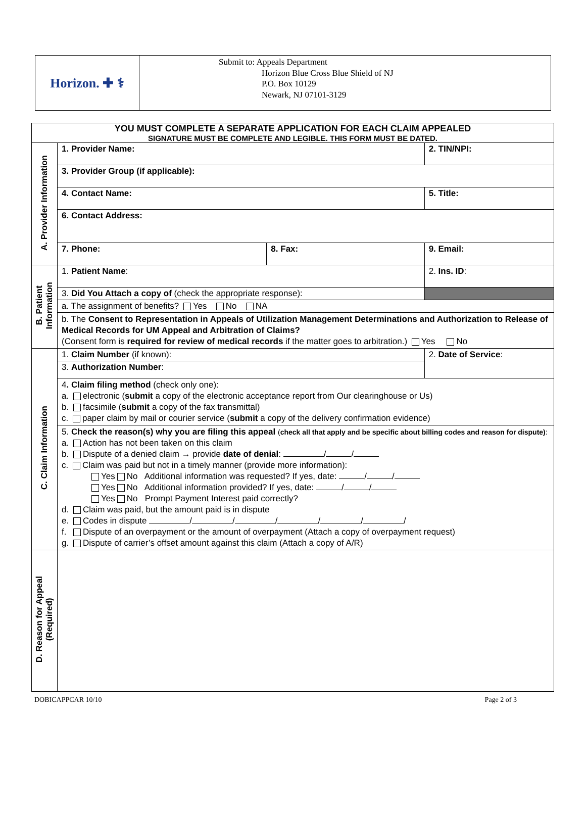Horizon. ✚ ⚕
Submit to: Appeals Department
Horizon Blue Cross Blue Shield of NJ
P.O. Box 10129
Newark, NJ 07101-3129
| YOU MUST COMPLETE A SEPARATE APPLICATION FOR EACH CLAIM APPEALED SIGNATURE MUST BE COMPLETE AND LEGIBLE. THIS FORM MUST BE DATED. | | | | |
| A. Provider Information | 1. Provider Name: | | | 2. TIN/NPI: |
| | 3. Provider Group (if applicable): | | | |
| | 4. Contact Name: | | | 5. Title: |
| | 6. Contact Address: | | | |
| | 7. Phone: | 8. Fax: | 9. Email: | |
| B. Patient Information | 1. Patient Name : | | | 2. Ins. ID : |
| | 3. Did You Attach a copy of (check the appropriate response): | | | |
| | a. The assignment of benefits? Yes No NA | | | |
| | b. The Consent to Representation in Appeals of Utilization Management Determinations and Authorization to Release of Medical Records for UM Appeal and Arbitration of Claims? (Consent form is required for review of medical records if the matter goes to arbitration.) Yes No | | | |
| C. Claim Information | 1. Claim Number (if known): | | 2. Date of Service : | |
| | 3. Authorization Number : | | | |
| | 4 . Claim filing method (check only one): a. electronic ( submit a copy of the electronic acceptance report from Our clearinghouse or Us) b. facsimile ( submit a copy of the fax transmittal) c. paper claim by mail or courier service ( submit a copy of the delivery confirmation evidence) | | | |
| | 5. Check the reason(s) why you are filing this appeal ( check all that apply and be specific about billing codes and reason for dispute) : a. Action has not been taken on this claim b. Dispute of a denied claim → provide date of denial : / / c. Claim was paid but not in a timely manner (provide more information): Yes No Additional information was requested? If yes, date: / / Yes No Additional information provided? If yes, date: / / Yes No Prompt Payment Interest paid correctly? d. Claim was paid, but the amount paid is in dispute e. Codes in dispute / / / / / / f. Dispute of an overpayment or the amount of overpayment (Attach a copy of overpayment request) g. Dispute of carrier’s offset amount against this claim (Attach a copy of A/R) | | | |
| D. Reason for Appeal (Required) | | | | |
DOBICAPPCAR 10/10 Page 2 of 3